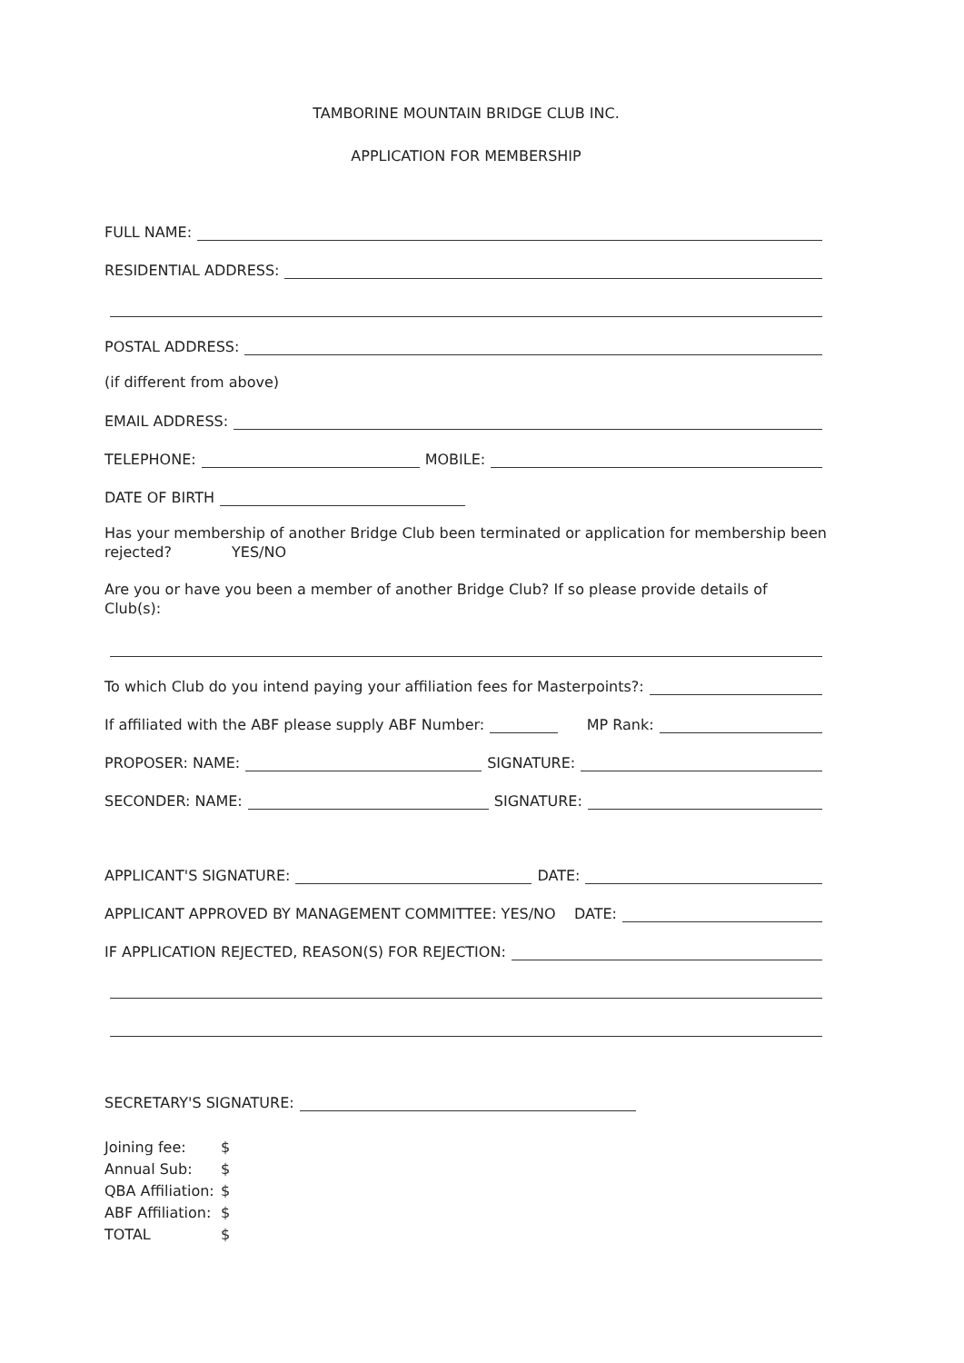TAMBORINE MOUNTAIN BRIDGE CLUB INC.
APPLICATION FOR MEMBERSHIP
FULL NAME:
RESIDENTIAL ADDRESS:
POSTAL ADDRESS:
(if different from above)
EMAIL ADDRESS:
TELEPHONE:
MOBILE:
DATE OF BIRTH
Has your membership of another Bridge Club been terminated or application for membership been rejected? YES/NO
Are you or have you been a member of another Bridge Club? If so please provide details of Club(s):
To which Club do you intend paying your affiliation fees for Masterpoints?:
If affiliated with the ABF please supply ABF Number:
MP Rank:
PROPOSER: NAME:
SIGNATURE:
SECONDER: NAME:
SIGNATURE:
APPLICANT'S SIGNATURE:
DATE:
APPLICANT APPROVED BY MANAGEMENT COMMITTEE: YES/NO DATE:
IF APPLICATION REJECTED, REASON(S) FOR REJECTION:
SECRETARY'S SIGNATURE:
Joining fee: $
Annual Sub: $
QBA Affiliation: $
ABF Affiliation: $
TOTAL $